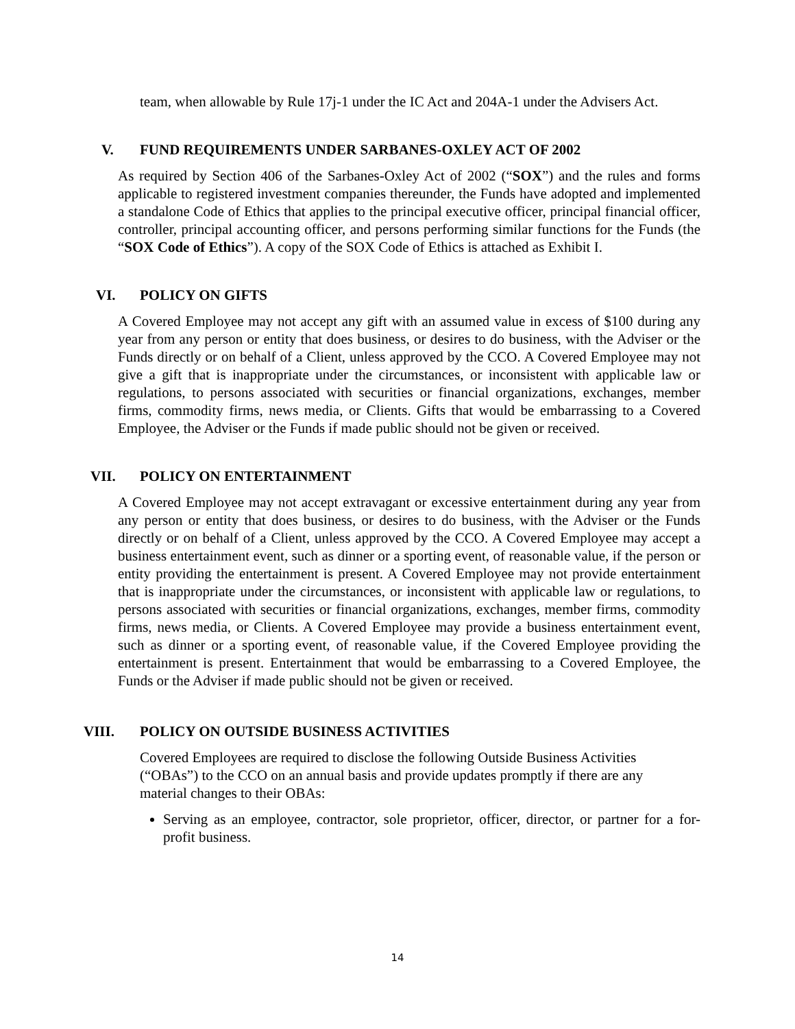team, when allowable by Rule 17j-1 under the IC Act and 204A-1 under the Advisers Act.
V. FUND REQUIREMENTS UNDER SARBANES-OXLEY ACT OF 2002
As required by Section 406 of the Sarbanes-Oxley Act of 2002 (“SOX”) and the rules and forms applicable to registered investment companies thereunder, the Funds have adopted and implemented a standalone Code of Ethics that applies to the principal executive officer, principal financial officer, controller, principal accounting officer, and persons performing similar functions for the Funds (the “SOX Code of Ethics”). A copy of the SOX Code of Ethics is attached as Exhibit I.
VI. POLICY ON GIFTS
A Covered Employee may not accept any gift with an assumed value in excess of $100 during any year from any person or entity that does business, or desires to do business, with the Adviser or the Funds directly or on behalf of a Client, unless approved by the CCO. A Covered Employee may not give a gift that is inappropriate under the circumstances, or inconsistent with applicable law or regulations, to persons associated with securities or financial organizations, exchanges, member firms, commodity firms, news media, or Clients. Gifts that would be embarrassing to a Covered Employee, the Adviser or the Funds if made public should not be given or received.
VII. POLICY ON ENTERTAINMENT
A Covered Employee may not accept extravagant or excessive entertainment during any year from any person or entity that does business, or desires to do business, with the Adviser or the Funds directly or on behalf of a Client, unless approved by the CCO. A Covered Employee may accept a business entertainment event, such as dinner or a sporting event, of reasonable value, if the person or entity providing the entertainment is present. A Covered Employee may not provide entertainment that is inappropriate under the circumstances, or inconsistent with applicable law or regulations, to persons associated with securities or financial organizations, exchanges, member firms, commodity firms, news media, or Clients. A Covered Employee may provide a business entertainment event, such as dinner or a sporting event, of reasonable value, if the Covered Employee providing the entertainment is present. Entertainment that would be embarrassing to a Covered Employee, the Funds or the Adviser if made public should not be given or received.
VIII. POLICY ON OUTSIDE BUSINESS ACTIVITIES
Covered Employees are required to disclose the following Outside Business Activities (“OBAs”) to the CCO on an annual basis and provide updates promptly if there are any material changes to their OBAs:
Serving as an employee, contractor, sole proprietor, officer, director, or partner for a for-profit business.
14